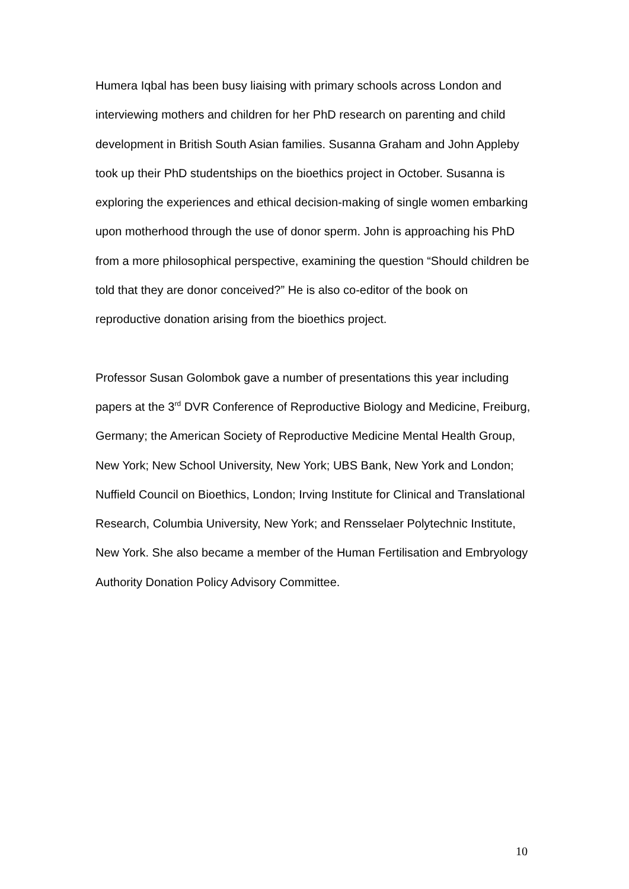Humera Iqbal has been busy liaising with primary schools across London and interviewing mothers and children for her PhD research on parenting and child development in British South Asian families. Susanna Graham and John Appleby took up their PhD studentships on the bioethics project in October. Susanna is exploring the experiences and ethical decision-making of single women embarking upon motherhood through the use of donor sperm. John is approaching his PhD from a more philosophical perspective, examining the question “Should children be told that they are donor conceived?” He is also co-editor of the book on reproductive donation arising from the bioethics project.
Professor Susan Golombok gave a number of presentations this year including papers at the 3<sup>rd</sup> DVR Conference of Reproductive Biology and Medicine, Freiburg, Germany; the American Society of Reproductive Medicine Mental Health Group, New York; New School University, New York; UBS Bank, New York and London; Nuffield Council on Bioethics, London; Irving Institute for Clinical and Translational Research, Columbia University, New York; and Rensselaer Polytechnic Institute, New York. She also became a member of the Human Fertilisation and Embryology Authority Donation Policy Advisory Committee.
10